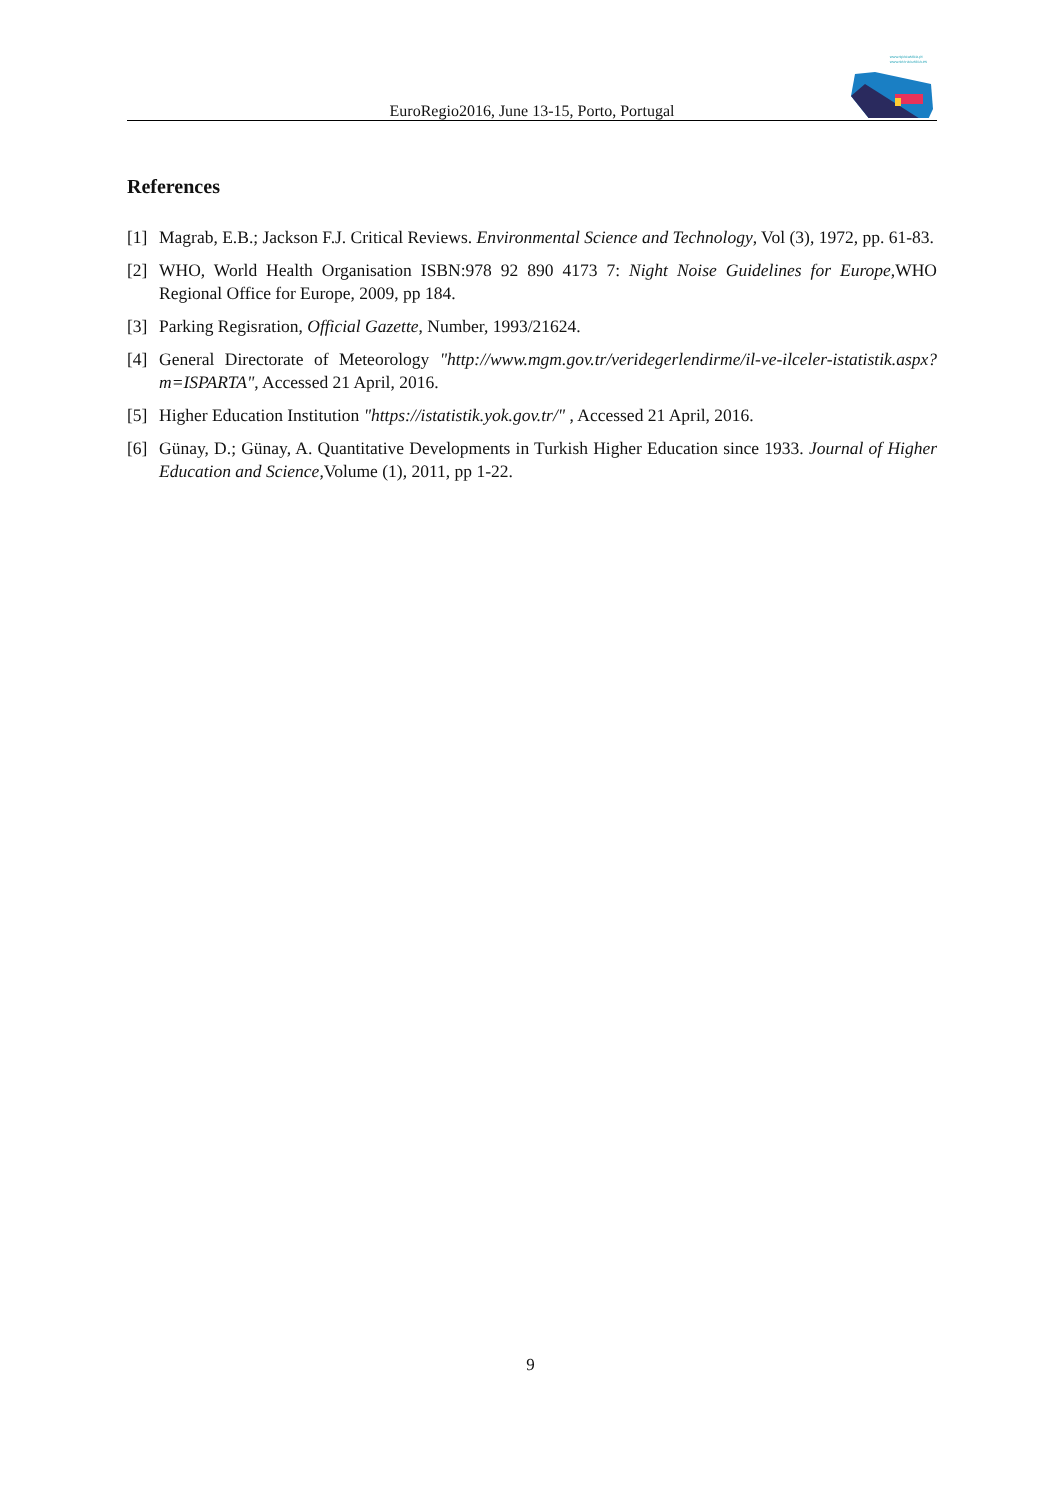www.spacustica.pt
www.sea-acustica.es
EuroRegio2016, June 13-15, Porto, Portugal
References
[1] Magrab, E.B.; Jackson F.J. Critical Reviews. Environmental Science and Technology, Vol (3), 1972, pp. 61-83.
[2] WHO, World Health Organisation ISBN:978 92 890 4173 7: Night Noise Guidelines for Europe,WHO Regional Office for Europe, 2009, pp 184.
[3] Parking Regisration, Official Gazette, Number, 1993/21624.
[4] General Directorate of Meteorology "http://www.mgm.gov.tr/veridegerlendirme/il-ve-ilceler-istatistik.aspx?m=ISPARTA", Accessed 21 April, 2016.
[5] Higher Education Institution "https://istatistik.yok.gov.tr/" , Accessed 21 April, 2016.
[6] Günay, D.; Günay, A. Quantitative Developments in Turkish Higher Education since 1933. Journal of Higher Education and Science,Volume (1), 2011, pp 1-22.
9